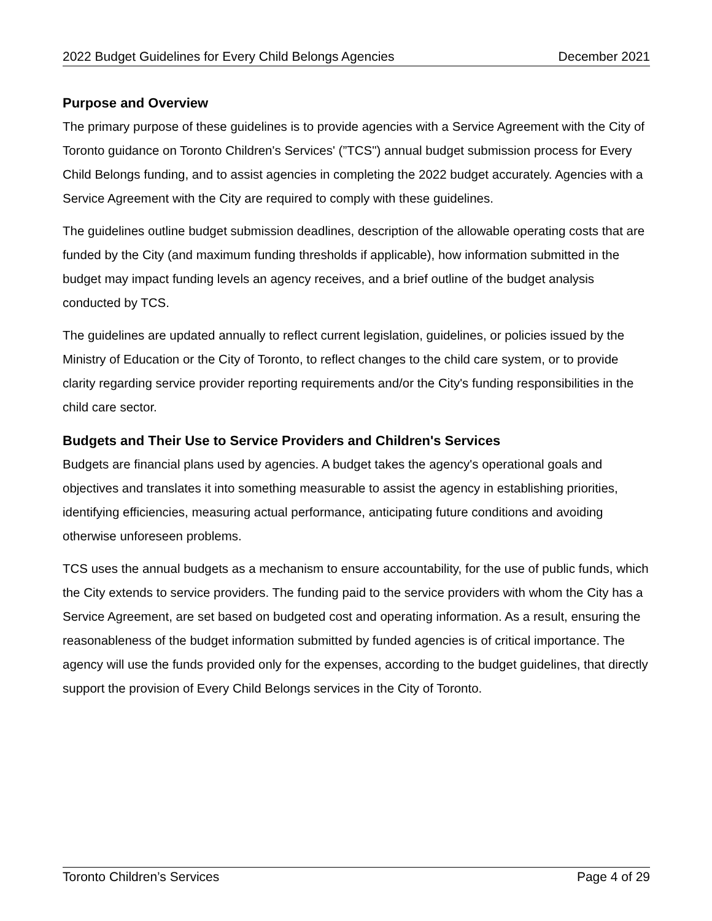2022 Budget Guidelines for Every Child Belongs Agencies December 2021
Purpose and Overview
The primary purpose of these guidelines is to provide agencies with a Service Agreement with the City of Toronto guidance on Toronto Children's Services' (”TCS") annual budget submission process for Every Child Belongs funding, and to assist agencies in completing the 2022 budget accurately. Agencies with a Service Agreement with the City are required to comply with these guidelines.
The guidelines outline budget submission deadlines, description of the allowable operating costs that are funded by the City (and maximum funding thresholds if applicable), how information submitted in the budget may impact funding levels an agency receives, and a brief outline of the budget analysis conducted by TCS.
The guidelines are updated annually to reflect current legislation, guidelines, or policies issued by the Ministry of Education or the City of Toronto, to reflect changes to the child care system, or to provide clarity regarding service provider reporting requirements and/or the City's funding responsibilities in the child care sector.
Budgets and Their Use to Service Providers and Children's Services
Budgets are financial plans used by agencies. A budget takes the agency's operational goals and objectives and translates it into something measurable to assist the agency in establishing priorities, identifying efficiencies, measuring actual performance, anticipating future conditions and avoiding otherwise unforeseen problems.
TCS uses the annual budgets as a mechanism to ensure accountability, for the use of public funds, which the City extends to service providers. The funding paid to the service providers with whom the City has a Service Agreement, are set based on budgeted cost and operating information. As a result, ensuring the reasonableness of the budget information submitted by funded agencies is of critical importance. The agency will use the funds provided only for the expenses, according to the budget guidelines, that directly support the provision of Every Child Belongs services in the City of Toronto.
Toronto Children’s Services Page 4 of 29